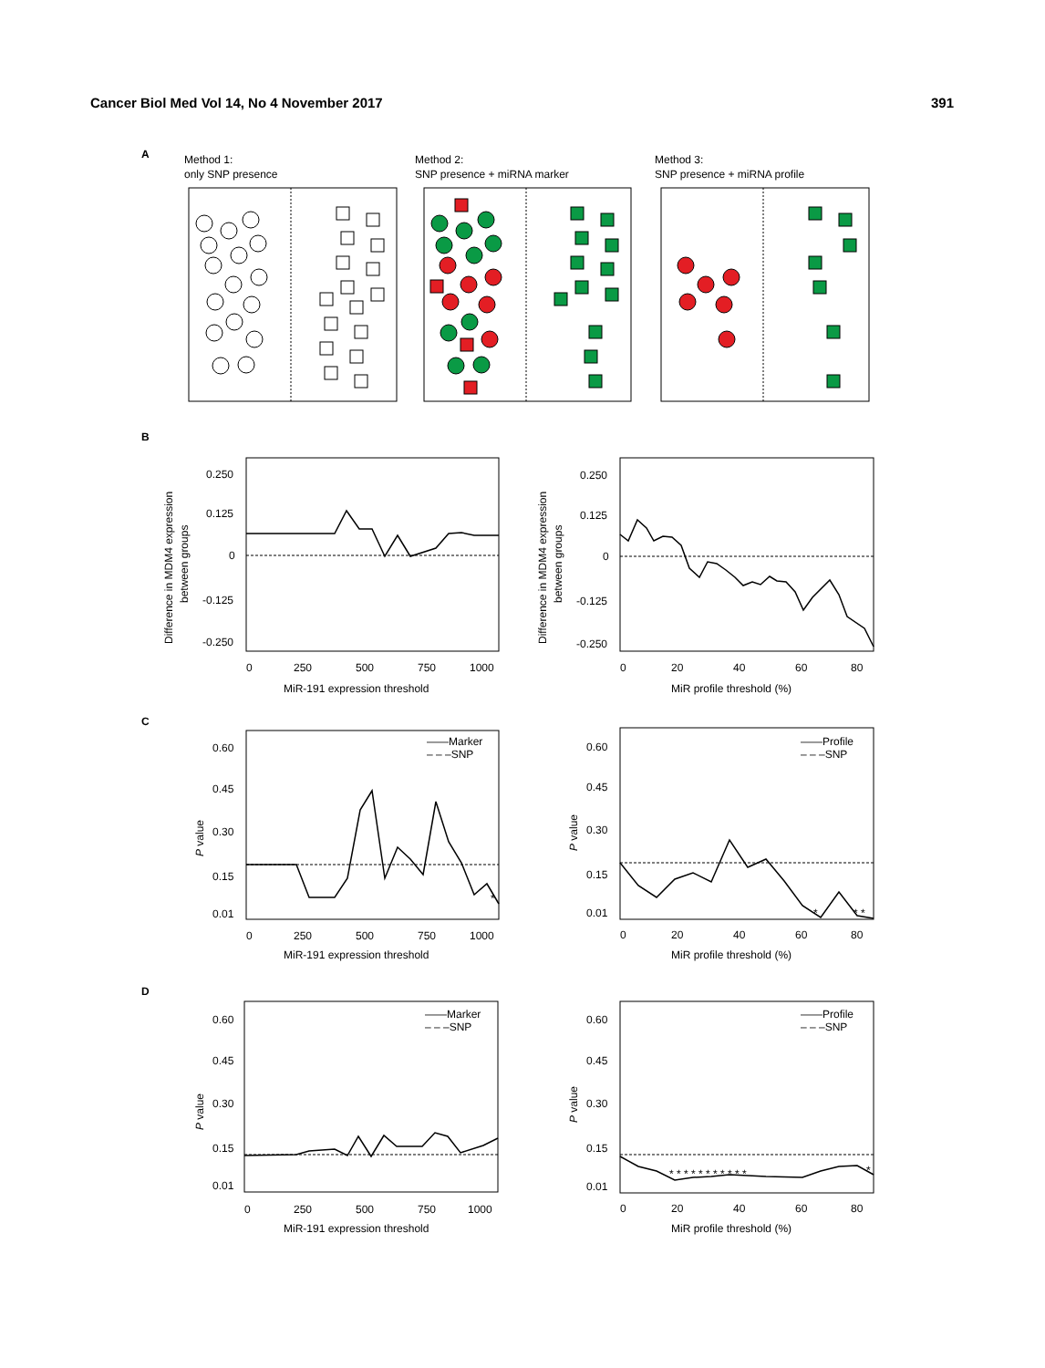Cancer Biol Med Vol 14, No 4 November 2017 391
A
Method 1:
only SNP presence
Method 2:
SNP presence + miRNA marker
Method 3:
SNP presence + miRNA profile
B
C
D
0.250
0.125
0
-0.125
-0.250
0
250
500
750
1000
MiR-191 expression threshold
Difference in MDM4 expression
between groups
0.250
0.125
0
-0.125
-0.250
0
20
40
60
80
MiR profile threshold (%)
Difference in MDM4 expression
between groups
0.60
0.45
0.30
0.15
0.01
0
250
500
750
1000
MiR-191 expression threshold
P value
——Marker
– – –SNP
*
0.60
0.45
0.30
0.15
0.01
0
20
40
60
80
MiR profile threshold (%)
P value
——Profile
– – –SNP
*
* *
0.60
0.45
0.30
0.15
0.01
0
250
500
750
1000
MiR-191 expression threshold
P value
——Marker
– – –SNP
0.60
0.45
0.30
0.15
0.01
0
20
40
60
80
MiR profile threshold (%)
P value
——Profile
– – –SNP
* * * * * * * * * * *
*